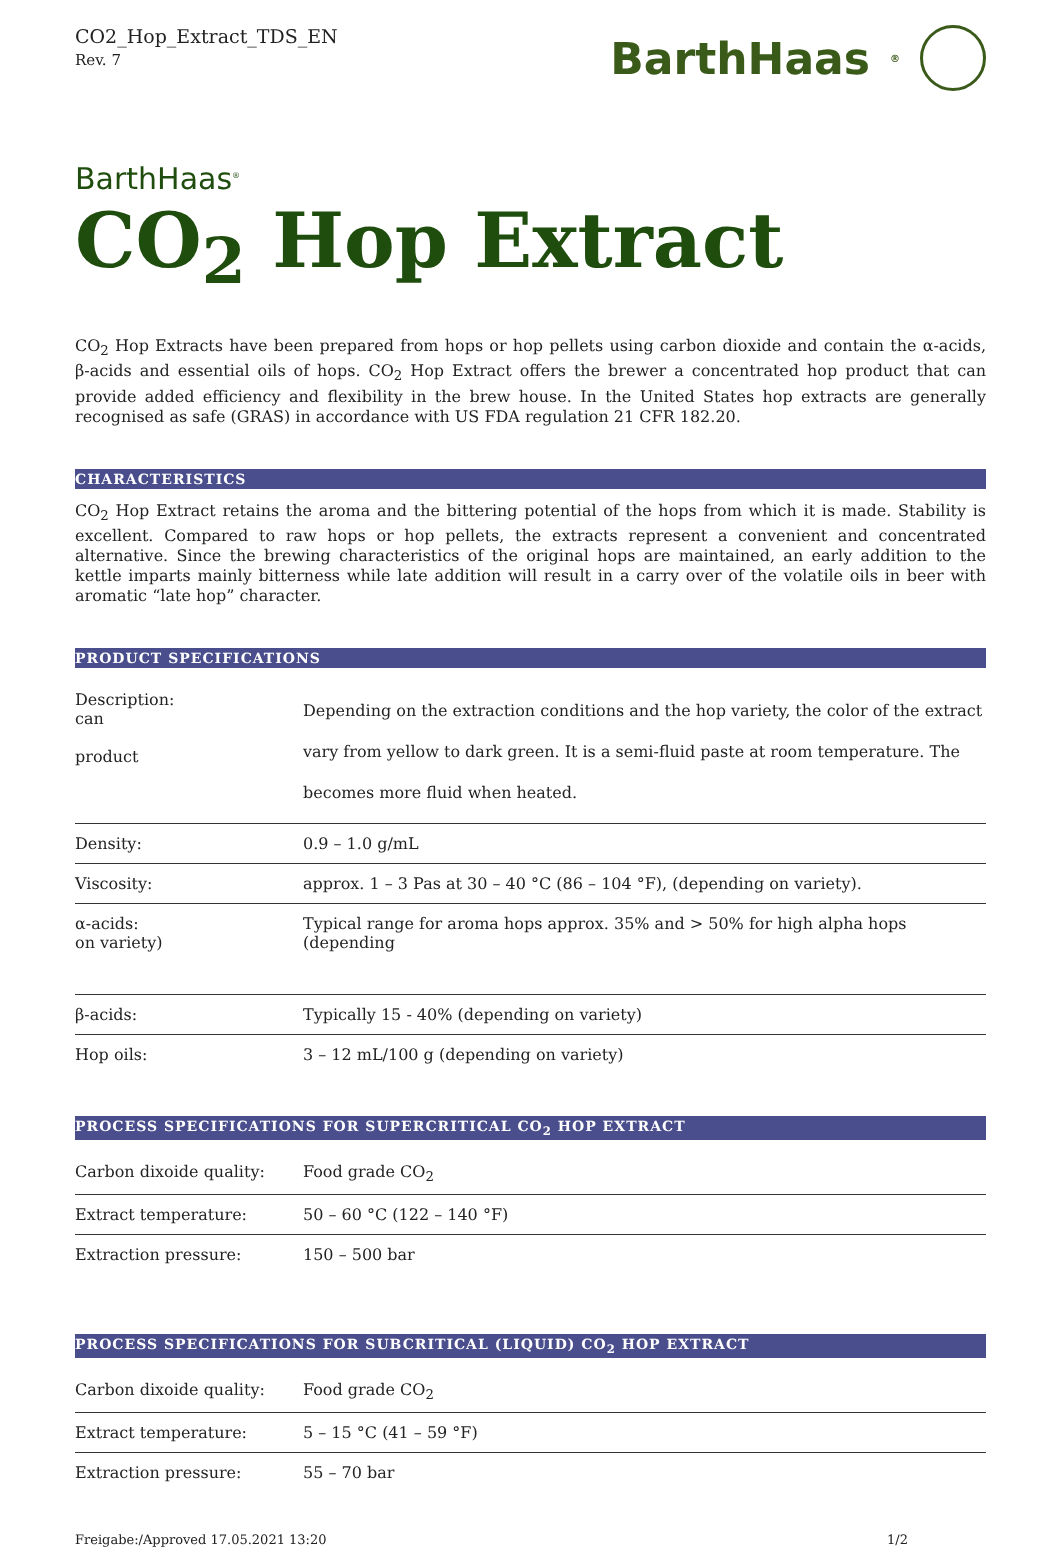CO2_Hop_Extract_TDS_EN
Rev. 7
BarthHaas<sup>®</sup>
BarthHaas<sup>®</sup>
CO<sub>2</sub> Hop Extract
CO<sub>2</sub> Hop Extracts have been prepared from hops or hop pellets using carbon dioxide and contain the α-acids, β-acids and essential oils of hops. CO<sub>2</sub> Hop Extract offers the brewer a concentrated hop product that can provide added efficiency and flexibility in the brew house. In the United States hop extracts are generally recognised as safe (GRAS) in accordance with US FDA regulation 21 CFR 182.20.
CHARACTERISTICS
CO<sub>2</sub> Hop Extract retains the aroma and the bittering potential of the hops from which it is made. Stability is excellent. Compared to raw hops or hop pellets, the extracts represent a convenient and concentrated alternative. Since the brewing characteristics of the original hops are maintained, an early addition to the kettle imparts mainly bitterness while late addition will result in a carry over of the volatile oils in beer with aromatic “late hop” character.
PRODUCT SPECIFICATIONS
| Description: can product | Depending on the extraction conditions and the hop variety, the color of the extract vary from yellow to dark green. It is a semi-fluid paste at room temperature. The becomes more fluid when heated. |
| Density: | 0.9 – 1.0 g/mL |
| Viscosity: | approx. 1 – 3 Pas at 30 – 40 °C (86 – 104 °F), (depending on variety). |
| α-acids: on variety) | Typical range for aroma hops approx. 35% and > 50% for high alpha hops (depending |
| β-acids: | Typically 15 - 40% (depending on variety) |
| Hop oils: | 3 – 12 mL/100 g (depending on variety) |
PROCESS SPECIFICATIONS FOR SUPERCRITICAL CO<sub>2</sub> HOP EXTRACT
| Carbon dixoide quality: | Food grade CO<sub>2</sub> |
| Extract temperature: | 50 – 60 °C (122 – 140 °F) |
| Extraction pressure: | 150 – 500 bar |
PROCESS SPECIFICATIONS FOR SUBCRITICAL (LIQUID) CO<sub>2</sub> HOP EXTRACT
| Carbon dixoide quality: | Food grade CO<sub>2</sub> |
| Extract temperature: | 5 – 15 °C (41 – 59 °F) |
| Extraction pressure: | 55 – 70 bar |
Freigabe:/Approved 17.05.2021 13:20 1/2